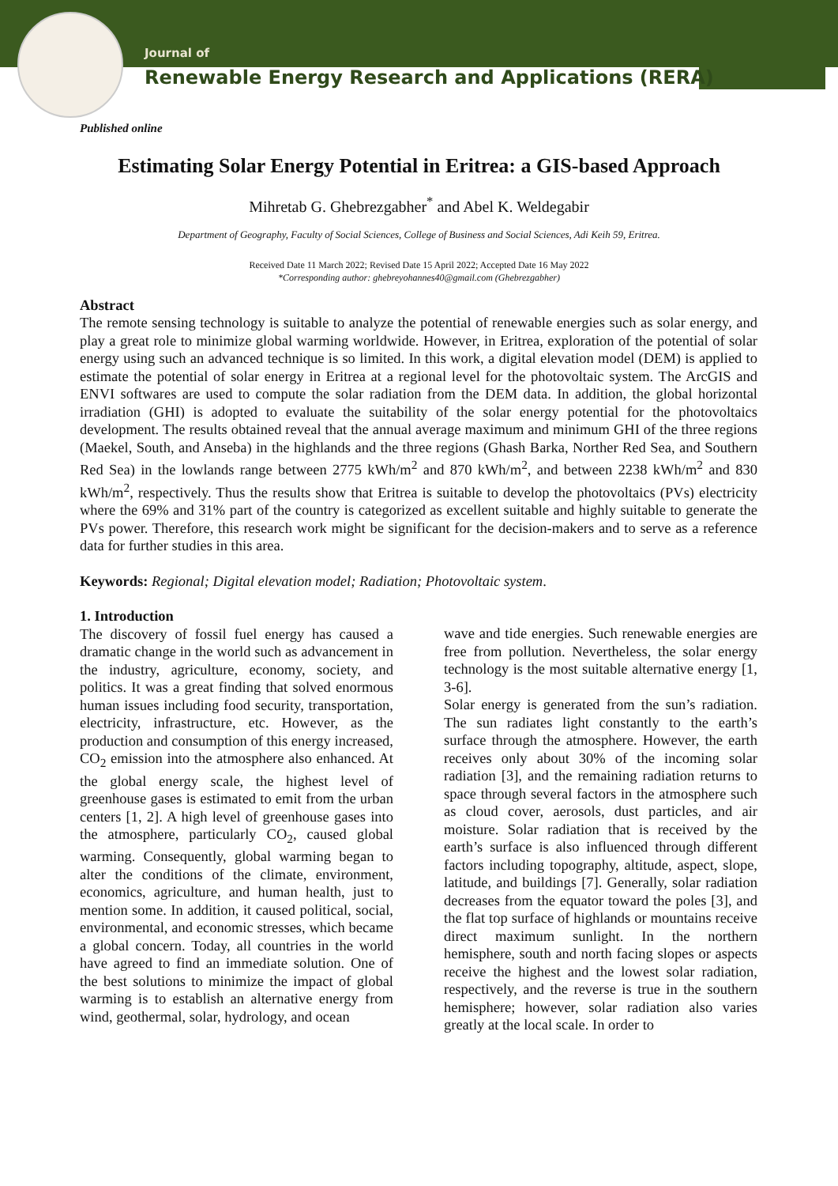Journal of
Renewable Energy Research and Applications (RERA)
Published online
Estimating Solar Energy Potential in Eritrea: a GIS-based Approach
Mihretab G. Ghebrezgabher<sup>*</sup> and Abel K. Weldegabir
Department of Geography, Faculty of Social Sciences, College of Business and Social Sciences, Adi Keih 59, Eritrea.
Received Date 11 March 2022; Revised Date 15 April 2022; Accepted Date 16 May 2022
*Corresponding author: ghebreyohannes40@gmail.com (Ghebrezgabher)
Abstract
The remote sensing technology is suitable to analyze the potential of renewable energies such as solar energy, and play a great role to minimize global warming worldwide. However, in Eritrea, exploration of the potential of solar energy using such an advanced technique is so limited. In this work, a digital elevation model (DEM) is applied to estimate the potential of solar energy in Eritrea at a regional level for the photovoltaic system. The ArcGIS and ENVI softwares are used to compute the solar radiation from the DEM data. In addition, the global horizontal irradiation (GHI) is adopted to evaluate the suitability of the solar energy potential for the photovoltaics development. The results obtained reveal that the annual average maximum and minimum GHI of the three regions (Maekel, South, and Anseba) in the highlands and the three regions (Ghash Barka, Norther Red Sea, and Southern Red Sea) in the lowlands range between 2775 kWh/m<sup>2</sup> and 870 kWh/m<sup>2</sup>, and between 2238 kWh/m<sup>2</sup> and 830 kWh/m<sup>2</sup>, respectively. Thus the results show that Eritrea is suitable to develop the photovoltaics (PVs) electricity where the 69% and 31% part of the country is categorized as excellent suitable and highly suitable to generate the PVs power. Therefore, this research work might be significant for the decision-makers and to serve as a reference data for further studies in this area.
Keywords: Regional; Digital elevation model; Radiation; Photovoltaic system.
1. Introduction
The discovery of fossil fuel energy has caused a dramatic change in the world such as advancement in the industry, agriculture, economy, society, and politics. It was a great finding that solved enormous human issues including food security, transportation, electricity, infrastructure, etc. However, as the production and consumption of this energy increased, CO<sub>2</sub> emission into the atmosphere also enhanced. At the global energy scale, the highest level of greenhouse gases is estimated to emit from the urban centers [1, 2]. A high level of greenhouse gases into the atmosphere, particularly CO<sub>2</sub>, caused global warming. Consequently, global warming began to alter the conditions of the climate, environment, economics, agriculture, and human health, just to mention some. In addition, it caused political, social, environmental, and economic stresses, which became a global concern. Today, all countries in the world have agreed to find an immediate solution. One of the best solutions to minimize the impact of global warming is to establish an alternative energy from wind, geothermal, solar, hydrology, and ocean
wave and tide energies. Such renewable energies are free from pollution. Nevertheless, the solar energy technology is the most suitable alternative energy [1, 3-6].
Solar energy is generated from the sun’s radiation. The sun radiates light constantly to the earth’s surface through the atmosphere. However, the earth receives only about 30% of the incoming solar radiation [3], and the remaining radiation returns to space through several factors in the atmosphere such as cloud cover, aerosols, dust particles, and air moisture. Solar radiation that is received by the earth’s surface is also influenced through different factors including topography, altitude, aspect, slope, latitude, and buildings [7]. Generally, solar radiation decreases from the equator toward the poles [3], and the flat top surface of highlands or mountains receive direct maximum sunlight. In the northern hemisphere, south and north facing slopes or aspects receive the highest and the lowest solar radiation, respectively, and the reverse is true in the southern hemisphere; however, solar radiation also varies greatly at the local scale. In order to